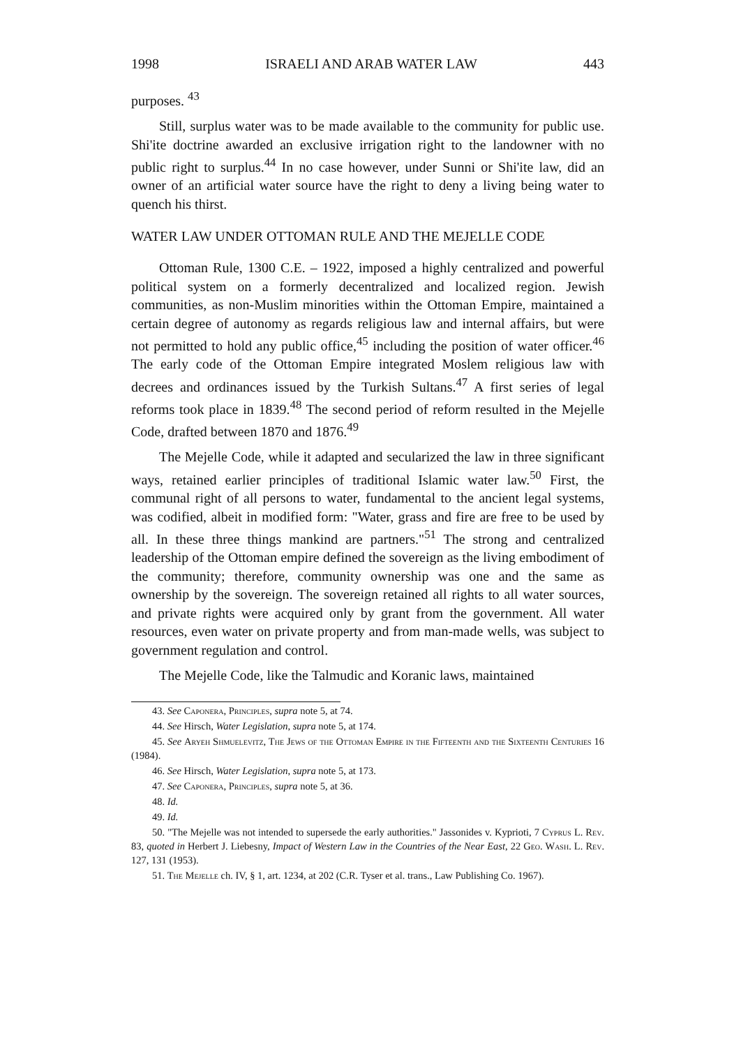1998 ISRAELI AND ARAB WATER LAW 443
purposes. <sup>43</sup>
Still, surplus water was to be made available to the community for public use. Shi'ite doctrine awarded an exclusive irrigation right to the landowner with no public right to surplus.<sup>44</sup> In no case however, under Sunni or Shi'ite law, did an owner of an artificial water source have the right to deny a living being water to quench his thirst.
WATER LAW UNDER OTTOMAN RULE AND THE MEJELLE CODE
Ottoman Rule, 1300 C.E. – 1922, imposed a highly centralized and powerful political system on a formerly decentralized and localized region. Jewish communities, as non-Muslim minorities within the Ottoman Empire, maintained a certain degree of autonomy as regards religious law and internal affairs, but were not permitted to hold any public office,<sup>45</sup> including the position of water officer.<sup>46</sup> The early code of the Ottoman Empire integrated Moslem religious law with decrees and ordinances issued by the Turkish Sultans.<sup>47</sup> A first series of legal reforms took place in 1839.<sup>48</sup> The second period of reform resulted in the Mejelle Code, drafted between 1870 and 1876.<sup>49</sup>
The Mejelle Code, while it adapted and secularized the law in three significant ways, retained earlier principles of traditional Islamic water law.<sup>50</sup> First, the communal right of all persons to water, fundamental to the ancient legal systems, was codified, albeit in modified form: "Water, grass and fire are free to be used by all. In these three things mankind are partners."<sup>51</sup> The strong and centralized leadership of the Ottoman empire defined the sovereign as the living embodiment of the community; therefore, community ownership was one and the same as ownership by the sovereign. The sovereign retained all rights to all water sources, and private rights were acquired only by grant from the government. All water resources, even water on private property and from man-made wells, was subject to government regulation and control.
The Mejelle Code, like the Talmudic and Koranic laws, maintained
43. See Caponera, Principles, supra note 5, at 74.
44. See Hirsch, Water Legislation, supra note 5, at 174.
45. See Aryeh Shmuelevitz, The Jews of the Ottoman Empire in the Fifteenth and the Sixteenth Centuries 16 (1984).
46. See Hirsch, Water Legislation, supra note 5, at 173.
47. See Caponera, Principles, supra note 5, at 36.
48. Id.
49. Id.
50. "The Mejelle was not intended to supersede the early authorities." Jassonides v. Kyprioti, 7 Cyprus L. Rev. 83, quoted in Herbert J. Liebesny, Impact of Western Law in the Countries of the Near East, 22 Geo. Wash. L. Rev. 127, 131 (1953).
51. The Mejelle ch. IV, § 1, art. 1234, at 202 (C.R. Tyser et al. trans., Law Publishing Co. 1967).